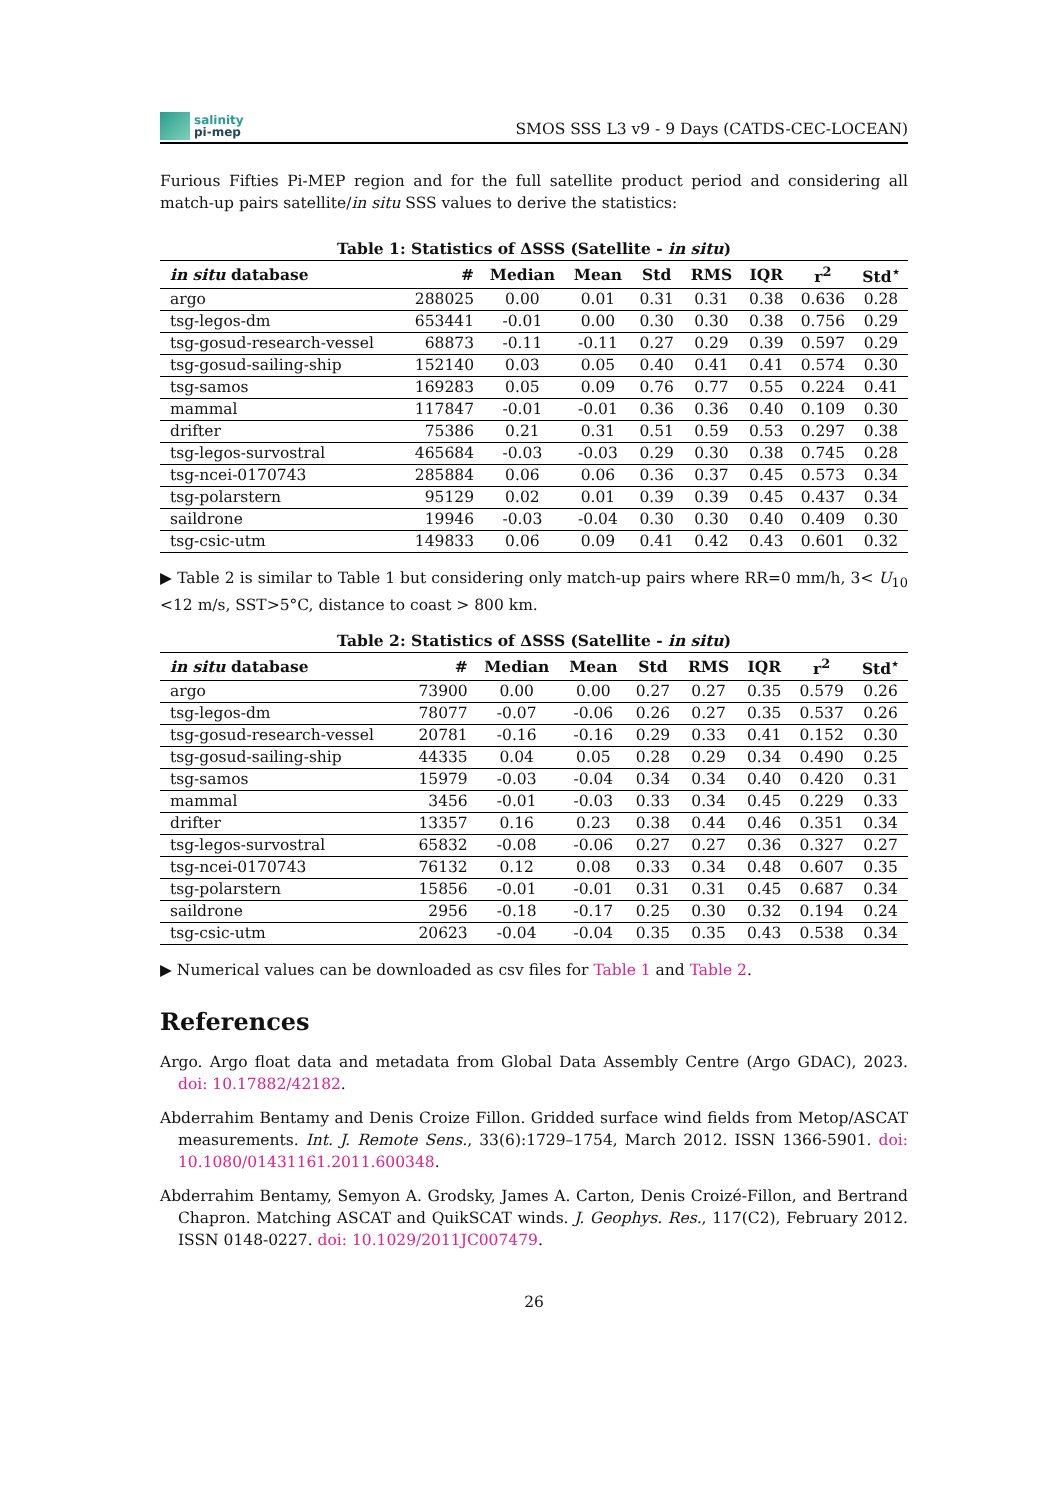salinity
pi-mep
SMOS SSS L3 v9 - 9 Days (CATDS-CEC-LOCEAN)
Furious Fifties Pi-MEP region and for the full satellite product period and considering all match-up pairs satellite/in situ SSS values to derive the statistics:
Table 1: Statistics of ΔSSS (Satellite - in situ)
| in situ database | # | Median | Mean | Std | RMS | IQR | r<sup>2</sup> | Std<sup>⋆</sup> |
| --- | --- | --- | --- | --- | --- | --- | --- | --- |
| argo | 288025 | 0.00 | 0.01 | 0.31 | 0.31 | 0.38 | 0.636 | 0.28 |
| tsg-legos-dm | 653441 | -0.01 | 0.00 | 0.30 | 0.30 | 0.38 | 0.756 | 0.29 |
| tsg-gosud-research-vessel | 68873 | -0.11 | -0.11 | 0.27 | 0.29 | 0.39 | 0.597 | 0.29 |
| tsg-gosud-sailing-ship | 152140 | 0.03 | 0.05 | 0.40 | 0.41 | 0.41 | 0.574 | 0.30 |
| tsg-samos | 169283 | 0.05 | 0.09 | 0.76 | 0.77 | 0.55 | 0.224 | 0.41 |
| mammal | 117847 | -0.01 | -0.01 | 0.36 | 0.36 | 0.40 | 0.109 | 0.30 |
| drifter | 75386 | 0.21 | 0.31 | 0.51 | 0.59 | 0.53 | 0.297 | 0.38 |
| tsg-legos-survostral | 465684 | -0.03 | -0.03 | 0.29 | 0.30 | 0.38 | 0.745 | 0.28 |
| tsg-ncei-0170743 | 285884 | 0.06 | 0.06 | 0.36 | 0.37 | 0.45 | 0.573 | 0.34 |
| tsg-polarstern | 95129 | 0.02 | 0.01 | 0.39 | 0.39 | 0.45 | 0.437 | 0.34 |
| saildrone | 19946 | -0.03 | -0.04 | 0.30 | 0.30 | 0.40 | 0.409 | 0.30 |
| tsg-csic-utm | 149833 | 0.06 | 0.09 | 0.41 | 0.42 | 0.43 | 0.601 | 0.32 |
▶ Table 2 is similar to Table 1 but considering only match-up pairs where RR=0 mm/h, 3< U<sub>10</sub> <12 m/s, SST>5°C, distance to coast > 800 km.
Table 2: Statistics of ΔSSS (Satellite - in situ)
| in situ database | # | Median | Mean | Std | RMS | IQR | r<sup>2</sup> | Std<sup>⋆</sup> |
| --- | --- | --- | --- | --- | --- | --- | --- | --- |
| argo | 73900 | 0.00 | 0.00 | 0.27 | 0.27 | 0.35 | 0.579 | 0.26 |
| tsg-legos-dm | 78077 | -0.07 | -0.06 | 0.26 | 0.27 | 0.35 | 0.537 | 0.26 |
| tsg-gosud-research-vessel | 20781 | -0.16 | -0.16 | 0.29 | 0.33 | 0.41 | 0.152 | 0.30 |
| tsg-gosud-sailing-ship | 44335 | 0.04 | 0.05 | 0.28 | 0.29 | 0.34 | 0.490 | 0.25 |
| tsg-samos | 15979 | -0.03 | -0.04 | 0.34 | 0.34 | 0.40 | 0.420 | 0.31 |
| mammal | 3456 | -0.01 | -0.03 | 0.33 | 0.34 | 0.45 | 0.229 | 0.33 |
| drifter | 13357 | 0.16 | 0.23 | 0.38 | 0.44 | 0.46 | 0.351 | 0.34 |
| tsg-legos-survostral | 65832 | -0.08 | -0.06 | 0.27 | 0.27 | 0.36 | 0.327 | 0.27 |
| tsg-ncei-0170743 | 76132 | 0.12 | 0.08 | 0.33 | 0.34 | 0.48 | 0.607 | 0.35 |
| tsg-polarstern | 15856 | -0.01 | -0.01 | 0.31 | 0.31 | 0.45 | 0.687 | 0.34 |
| saildrone | 2956 | -0.18 | -0.17 | 0.25 | 0.30 | 0.32 | 0.194 | 0.24 |
| tsg-csic-utm | 20623 | -0.04 | -0.04 | 0.35 | 0.35 | 0.43 | 0.538 | 0.34 |
▶ Numerical values can be downloaded as csv files for Table 1 and Table 2.
References
Argo. Argo float data and metadata from Global Data Assembly Centre (Argo GDAC), 2023. doi: 10.17882/42182.
Abderrahim Bentamy and Denis Croize Fillon. Gridded surface wind fields from Metop/ASCAT measurements. Int. J. Remote Sens., 33(6):1729–1754, March 2012. ISSN 1366-5901. doi: 10.1080/01431161.2011.600348.
Abderrahim Bentamy, Semyon A. Grodsky, James A. Carton, Denis Croizé-Fillon, and Bertrand Chapron. Matching ASCAT and QuikSCAT winds. J. Geophys. Res., 117(C2), February 2012. ISSN 0148-0227. doi: 10.1029/2011JC007479.
26